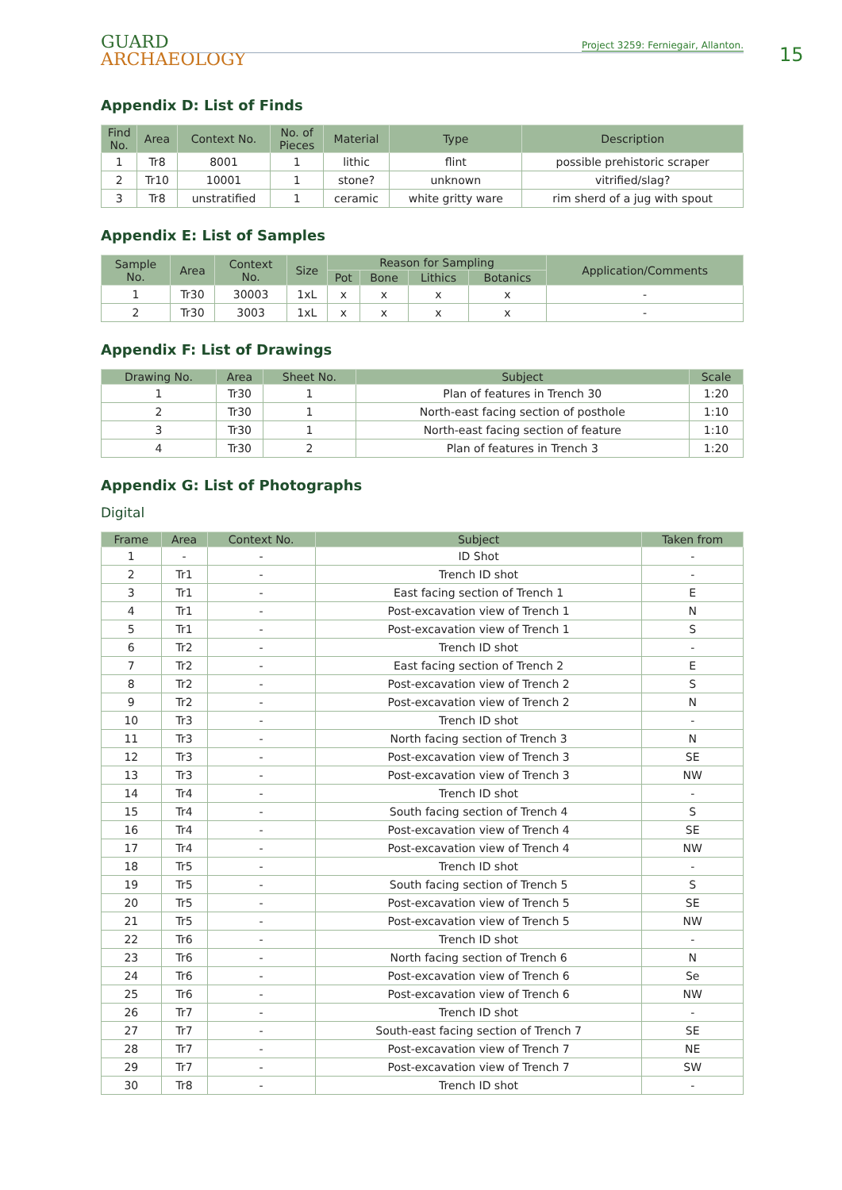GUARD
ARCHAEOLOGY
Project 3259: Ferniegair, Allanton.
15
Appendix D: List of Finds
| Find No. | Area | Context No. | No. of Pieces | Material | Type | Description |
| --- | --- | --- | --- | --- | --- | --- |
| 1 | Tr8 | 8001 | 1 | lithic | flint | possible prehistoric scraper |
| 2 | Tr10 | 10001 | 1 | stone? | unknown | vitrified/slag? |
| 3 | Tr8 | unstratified | 1 | ceramic | white gritty ware | rim sherd of a jug with spout |
Appendix E: List of Samples
| Sample No. | Area | Context No. | Size | Reason for Sampling | | | | Application/Comments |
| --- | --- | --- | --- | --- | --- | --- | --- | --- |
| | | | | Pot | Bone | Lithics | Botanics | |
| 1 | Tr30 | 30003 | 1xL | x | x | x | x | - |
| 2 | Tr30 | 3003 | 1xL | x | x | x | x | - |
Appendix F: List of Drawings
| Drawing No. | Area | Sheet No. | Subject | Scale |
| --- | --- | --- | --- | --- |
| 1 | Tr30 | 1 | Plan of features in Trench 30 | 1:20 |
| 2 | Tr30 | 1 | North-east facing section of posthole | 1:10 |
| 3 | Tr30 | 1 | North-east facing section of feature | 1:10 |
| 4 | Tr30 | 2 | Plan of features in Trench 3 | 1:20 |
Appendix G: List of Photographs
Digital
| Frame | Area | Context No. | Subject | Taken from |
| --- | --- | --- | --- | --- |
| 1 | - | - | ID Shot | - |
| 2 | Tr1 | - | Trench ID shot | - |
| 3 | Tr1 | - | East facing section of Trench 1 | E |
| 4 | Tr1 | - | Post-excavation view of Trench 1 | N |
| 5 | Tr1 | - | Post-excavation view of Trench 1 | S |
| 6 | Tr2 | - | Trench ID shot | - |
| 7 | Tr2 | - | East facing section of Trench 2 | E |
| 8 | Tr2 | - | Post-excavation view of Trench 2 | S |
| 9 | Tr2 | - | Post-excavation view of Trench 2 | N |
| 10 | Tr3 | - | Trench ID shot | - |
| 11 | Tr3 | - | North facing section of Trench 3 | N |
| 12 | Tr3 | - | Post-excavation view of Trench 3 | SE |
| 13 | Tr3 | - | Post-excavation view of Trench 3 | NW |
| 14 | Tr4 | - | Trench ID shot | - |
| 15 | Tr4 | - | South facing section of Trench 4 | S |
| 16 | Tr4 | - | Post-excavation view of Trench 4 | SE |
| 17 | Tr4 | - | Post-excavation view of Trench 4 | NW |
| 18 | Tr5 | - | Trench ID shot | - |
| 19 | Tr5 | - | South facing section of Trench 5 | S |
| 20 | Tr5 | - | Post-excavation view of Trench 5 | SE |
| 21 | Tr5 | - | Post-excavation view of Trench 5 | NW |
| 22 | Tr6 | - | Trench ID shot | - |
| 23 | Tr6 | - | North facing section of Trench 6 | N |
| 24 | Tr6 | - | Post-excavation view of Trench 6 | Se |
| 25 | Tr6 | - | Post-excavation view of Trench 6 | NW |
| 26 | Tr7 | - | Trench ID shot | - |
| 27 | Tr7 | - | South-east facing section of Trench 7 | SE |
| 28 | Tr7 | - | Post-excavation view of Trench 7 | NE |
| 29 | Tr7 | - | Post-excavation view of Trench 7 | SW |
| 30 | Tr8 | - | Trench ID shot | - |